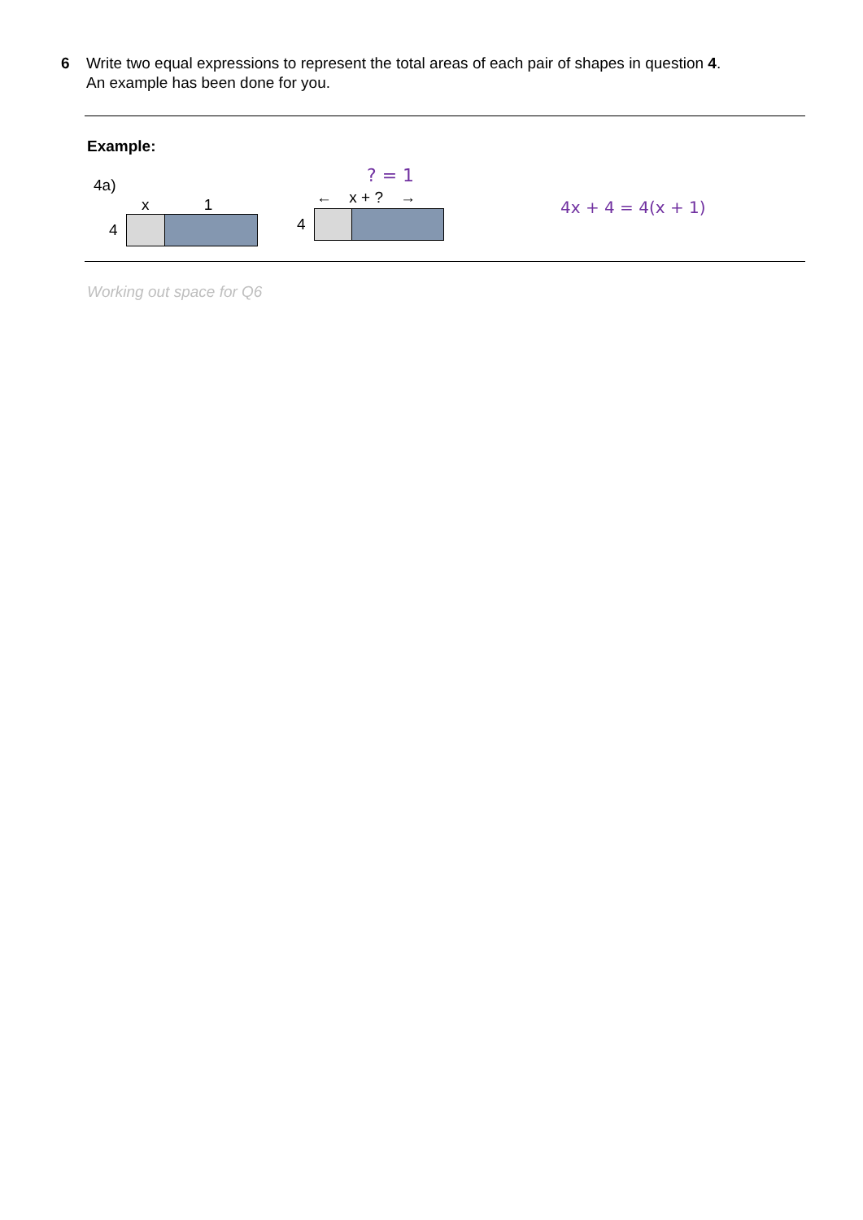6 Write two equal expressions to represent the total areas of each pair of shapes in question 4.
An example has been done for you.
Example:
4a)
x 1
4
? = 1
← x + ? →
4
4x + 4 = 4(x + 1)
Working out space for Q6